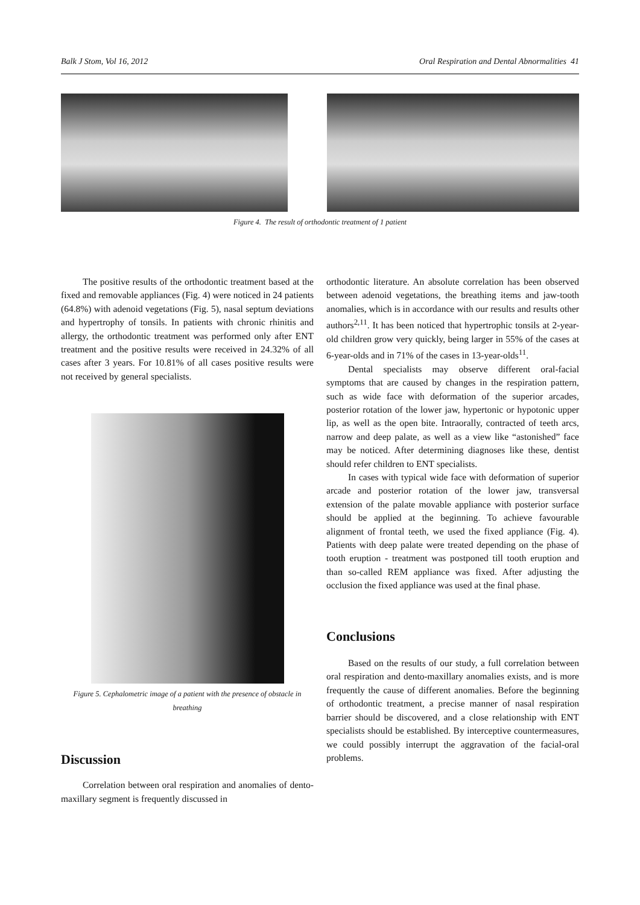Balk J Stom, Vol 16, 2012 Oral Respiration and Dental Abnormalities 41
Figure 4. The result of orthodontic treatment of 1 patient
The positive results of the orthodontic treatment based at the fixed and removable appliances (Fig. 4) were noticed in 24 patients (64.8%) with adenoid vegetations (Fig. 5), nasal septum deviations and hypertrophy of tonsils. In patients with chronic rhinitis and allergy, the orthodontic treatment was performed only after ENT treatment and the positive results were received in 24.32% of all cases after 3 years. For 10.81% of all cases positive results were not received by general specialists.
Figure 5. Cephalometric image of a patient with the presence of obstacle in breathing
Discussion
Correlation between oral respiration and anomalies of dento-maxillary segment is frequently discussed in
orthodontic literature. An absolute correlation has been observed between adenoid vegetations, the breathing items and jaw-tooth anomalies, which is in accordance with our results and results other authors<sup>2,11</sup>. It has been noticed that hypertrophic tonsils at 2-year-old children grow very quickly, being larger in 55% of the cases at 6-year-olds and in 71% of the cases in 13-year-olds<sup>11</sup>.
Dental specialists may observe different oral-facial symptoms that are caused by changes in the respiration pattern, such as wide face with deformation of the superior arcades, posterior rotation of the lower jaw, hypertonic or hypotonic upper lip, as well as the open bite. Intraorally, contracted of teeth arcs, narrow and deep palate, as well as a view like “astonished” face may be noticed. After determining diagnoses like these, dentist should refer children to ENT specialists.
In cases with typical wide face with deformation of superior arcade and posterior rotation of the lower jaw, transversal extension of the palate movable appliance with posterior surface should be applied at the beginning. To achieve favourable alignment of frontal teeth, we used the fixed appliance (Fig. 4). Patients with deep palate were treated depending on the phase of tooth eruption - treatment was postponed till tooth eruption and than so-called REM appliance was fixed. After adjusting the occlusion the fixed appliance was used at the final phase.
Conclusions
Based on the results of our study, a full correlation between oral respiration and dento-maxillary anomalies exists, and is more frequently the cause of different anomalies. Before the beginning of orthodontic treatment, a precise manner of nasal respiration barrier should be discovered, and a close relationship with ENT specialists should be established. By interceptive countermeasures, we could possibly interrupt the aggravation of the facial-oral problems.